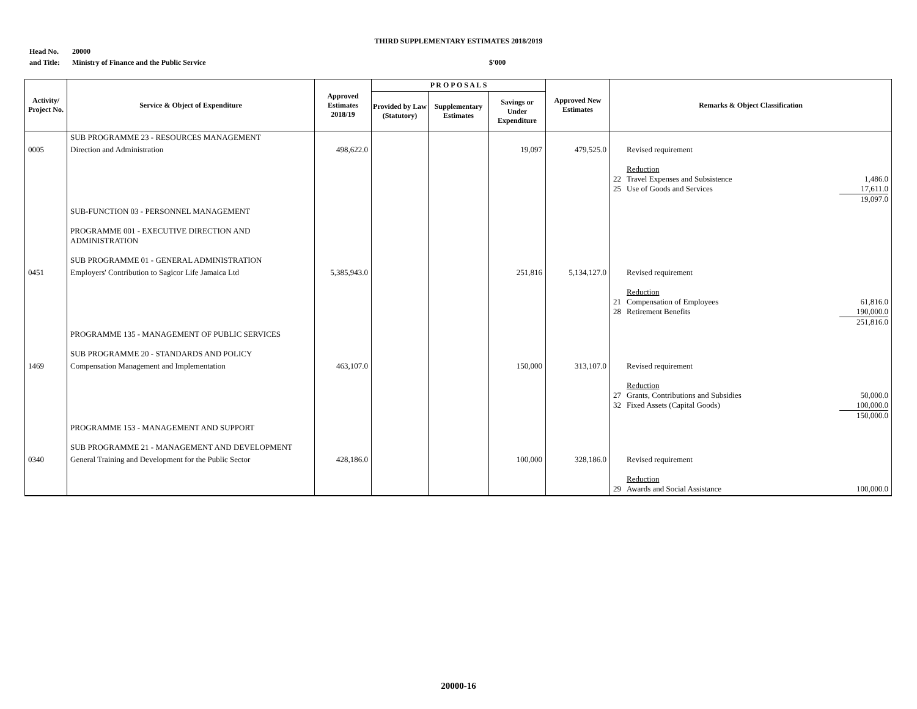THIRD SUPPLEMENTARY ESTIMATES 2018/2019
Head No. 20000
and Title: Ministry of Finance and the Public Service
$'000
| Activity/ Project No. | Service & Object of Expenditure | Approved Estimates 2018/19 | P R O P O S A L S | | | Approved New Estimates | Remarks & Object Classification |
| --- | --- | --- | --- | --- | --- | --- | --- |
| | | | Provided by Law (Statutory) | Supplementary Estimates | Savings or Under Expenditure | | |
| | SUB PROGRAMME 23 - RESOURCES MANAGEMENT | | | | | | |
| 0005 | Direction and Administration | 498,622.0 | | | 19,097 | 479,525.0 | Revised requirement Reduction 22 Travel Expenses and Subsistence 1,486.0 25 Use of Goods and Services 17,611.0 19,097.0 |
| | SUB-FUNCTION 03 - PERSONNEL MANAGEMENT PROGRAMME 001 - EXECUTIVE DIRECTION AND ADMINISTRATION SUB PROGRAMME 01 - GENERAL ADMINISTRATION | | | | | | |
| 0451 | Employers' Contribution to Sagicor Life Jamaica Ltd | 5,385,943.0 | | | 251,816 | 5,134,127.0 | Revised requirement Reduction 21 Compensation of Employees 61,816.0 28 Retirement Benefits 190,000.0 251,816.0 |
| | PROGRAMME 135 - MANAGEMENT OF PUBLIC SERVICES SUB PROGRAMME 20 - STANDARDS AND POLICY | | | | | | |
| 1469 | Compensation Management and Implementation | 463,107.0 | | | 150,000 | 313,107.0 | Revised requirement Reduction 27 Grants, Contributions and Subsidies 50,000.0 32 Fixed Assets (Capital Goods) 100,000.0 150,000.0 |
| | PROGRAMME 153 - MANAGEMENT AND SUPPORT SUB PROGRAMME 21 - MANAGEMENT AND DEVELOPMENT | | | | | | |
| 0340 | General Training and Development for the Public Sector | 428,186.0 | | | 100,000 | 328,186.0 | Revised requirement Reduction 29 Awards and Social Assistance 100,000.0 |
20000-16